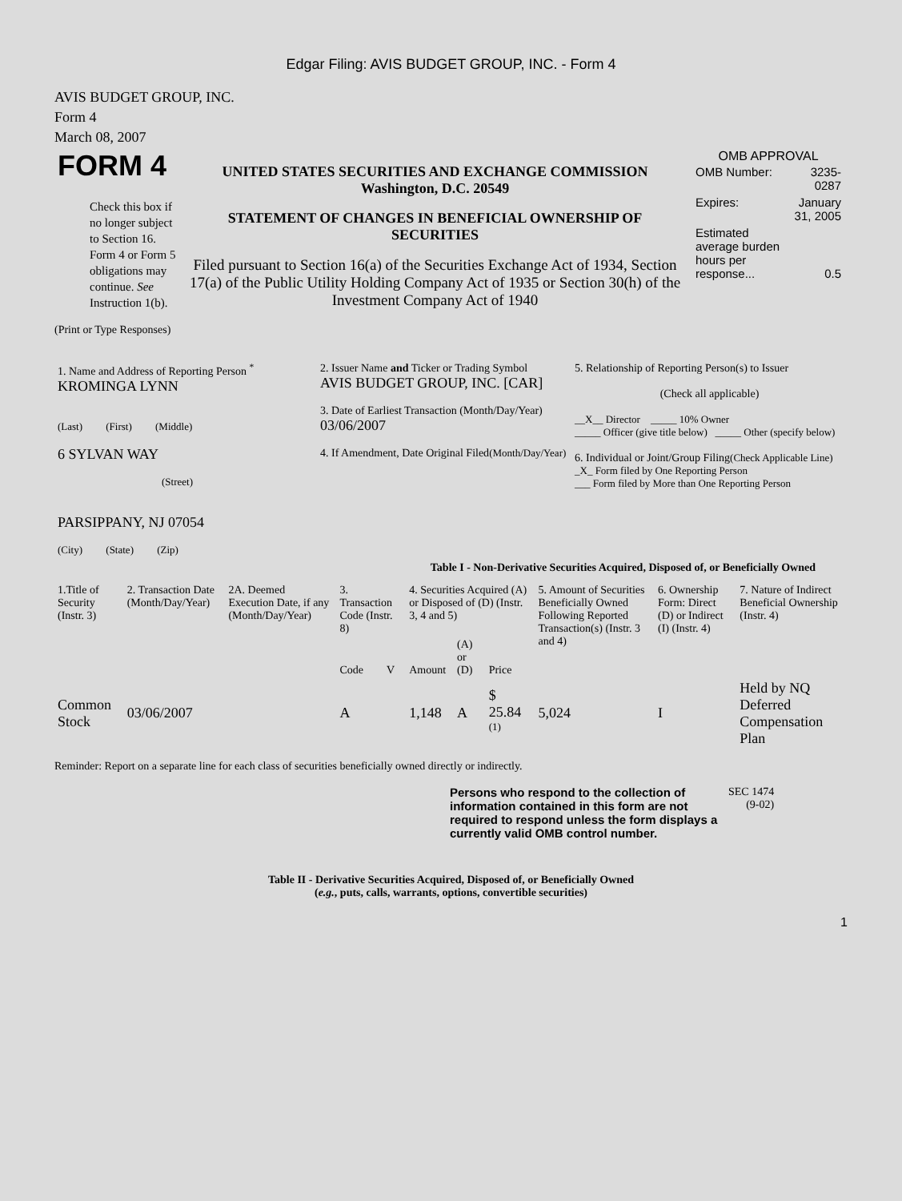Edgar Filing: AVIS BUDGET GROUP, INC. - Form 4
AVIS BUDGET GROUP, INC.
Form 4
March 08, 2007
| FORM 4 Check this box if no longer subject to Section 16. Form 4 or Form 5 obligations may continue. See Instruction 1(b). | UNITED STATES SECURITIES AND EXCHANGE COMMISSION Washington, D.C. 20549 STATEMENT OF CHANGES IN BENEFICIAL OWNERSHIP OF SECURITIES Filed pursuant to Section 16(a) of the Securities Exchange Act of 1934, Section 17(a) of the Public Utility Holding Company Act of 1935 or Section 30(h) of the Investment Company Act of 1940 | OMB APPROVAL / OMB Number: / 3235-0287 / / Expires: / January 31, 2005 / / Estimated average burden hours per response... / 0.5 / |
(Print or Type Responses)
| 1. Name and Address of Reporting Person <sup>*</sup> KROMINGA LYNN (Last) (First) (Middle) 6 SYLVAN WAY (Street) PARSIPPANY, NJ 07054 (City) (State) (Zip) | 2. Issuer Name and Ticker or Trading Symbol AVIS BUDGET GROUP, INC. [CAR] 3. Date of Earliest Transaction (Month/Day/Year) 03/06/2007 4. If Amendment, Date Original Filed (Month/Day/Year) | 5. Relationship of Reporting Person(s) to Issuer (Check all applicable) __X__ Director _____ 10% Owner _____ Officer (give title below) _____ Other (specify below) 6. Individual or Joint/Group Filing (Check Applicable Line) _X_ Form filed by One Reporting Person ___ Form filed by More than One Reporting Person |
Table I - Non-Derivative Securities Acquired, Disposed of, or Beneficially Owned
| 1.Title of Security (Instr. 3) | 2. Transaction Date (Month/Day/Year) | 2A. Deemed Execution Date, if any (Month/Day/Year) | 3. Transaction Code (Instr. 8) | | 4. Securities Acquired (A) or Disposed of (D) (Instr. 3, 4 and 5) | | | 5. Amount of Securities Beneficially Owned Following Reported Transaction(s) (Instr. 3 and 4) | 6. Ownership Form: Direct (D) or Indirect (I) (Instr. 4) | 7. Nature of Indirect Beneficial Ownership (Instr. 4) |
| --- | --- | --- | --- | --- | --- | --- | --- | --- | --- | --- |
| | | | Code | V | Amount | (A) or (D) | Price | | | |
| Common Stock | 03/06/2007 | | A | | 1,148 | A | $ 25.84 <sup>(1)</sup> | 5,024 | I | Held by NQ Deferred Compensation Plan |
Reminder: Report on a separate line for each class of securities beneficially owned directly or indirectly.
| Persons who respond to the collection of information contained in this form are not required to respond unless the form displays a currently valid OMB control number. | SEC 1474 (9-02) |
Table II - Derivative Securities Acquired, Disposed of, or Beneficially Owned
(e.g., puts, calls, warrants, options, convertible securities)
1